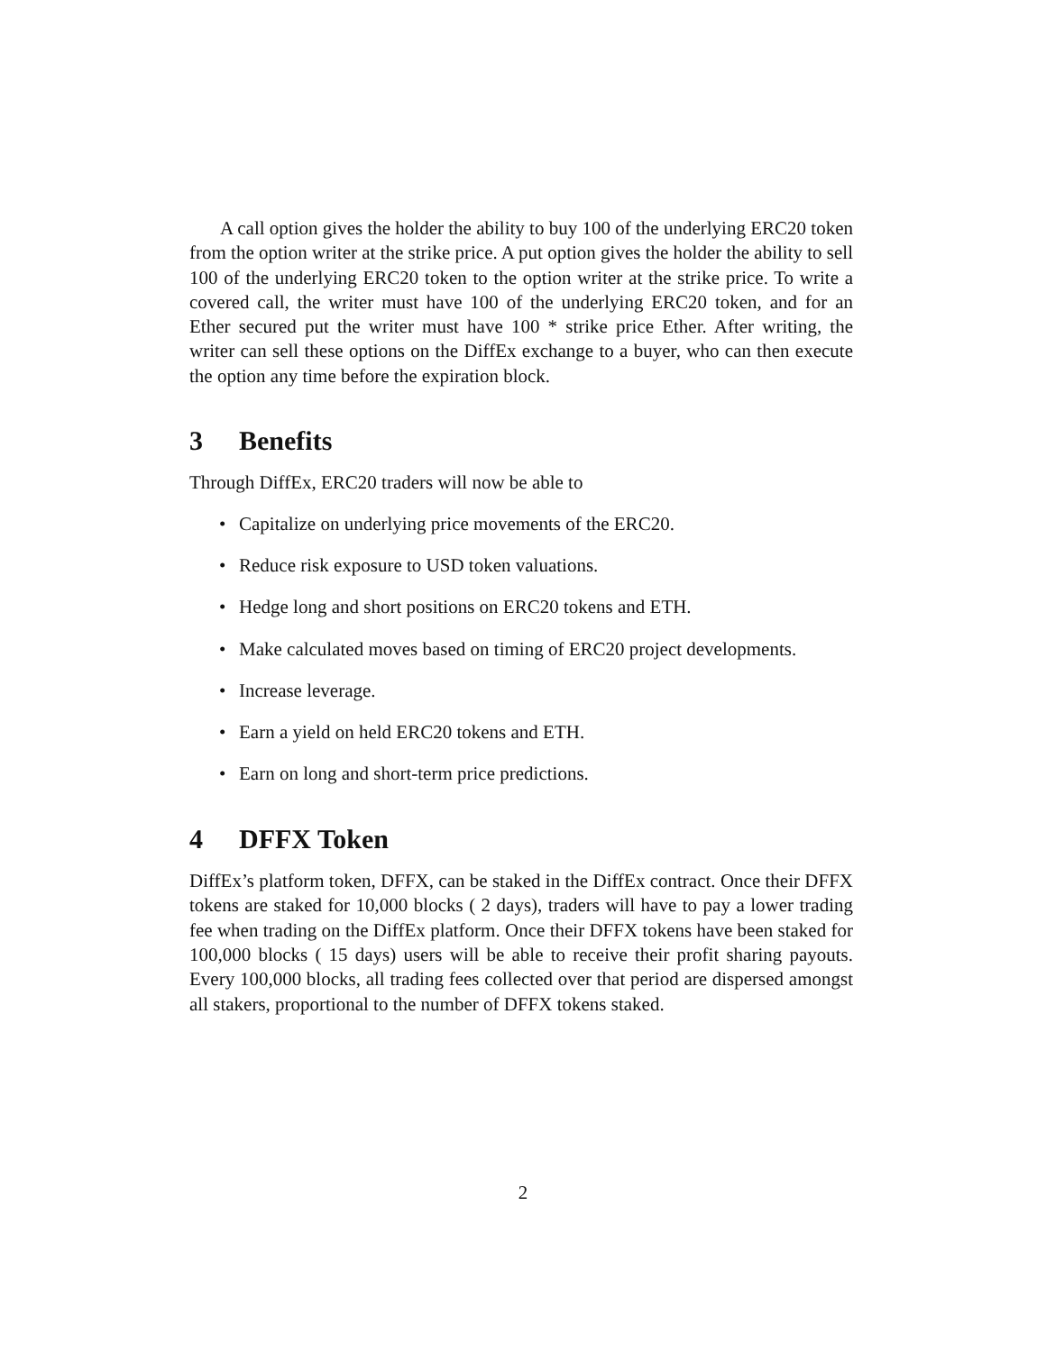A call option gives the holder the ability to buy 100 of the underlying ERC20 token from the option writer at the strike price. A put option gives the holder the ability to sell 100 of the underlying ERC20 token to the option writer at the strike price. To write a covered call, the writer must have 100 of the underlying ERC20 token, and for an Ether secured put the writer must have 100 * strike price Ether. After writing, the writer can sell these options on the DiffEx exchange to a buyer, who can then execute the option any time before the expiration block.
3 Benefits
Through DiffEx, ERC20 traders will now be able to
• Capitalize on underlying price movements of the ERC20.
• Reduce risk exposure to USD token valuations.
• Hedge long and short positions on ERC20 tokens and ETH.
• Make calculated moves based on timing of ERC20 project developments.
• Increase leverage.
• Earn a yield on held ERC20 tokens and ETH.
• Earn on long and short-term price predictions.
4 DFFX Token
DiffEx’s platform token, DFFX, can be staked in the DiffEx contract. Once their DFFX tokens are staked for 10,000 blocks ( 2 days), traders will have to pay a lower trading fee when trading on the DiffEx platform. Once their DFFX tokens have been staked for 100,000 blocks ( 15 days) users will be able to receive their profit sharing payouts. Every 100,000 blocks, all trading fees collected over that period are dispersed amongst all stakers, proportional to the number of DFFX tokens staked.
2